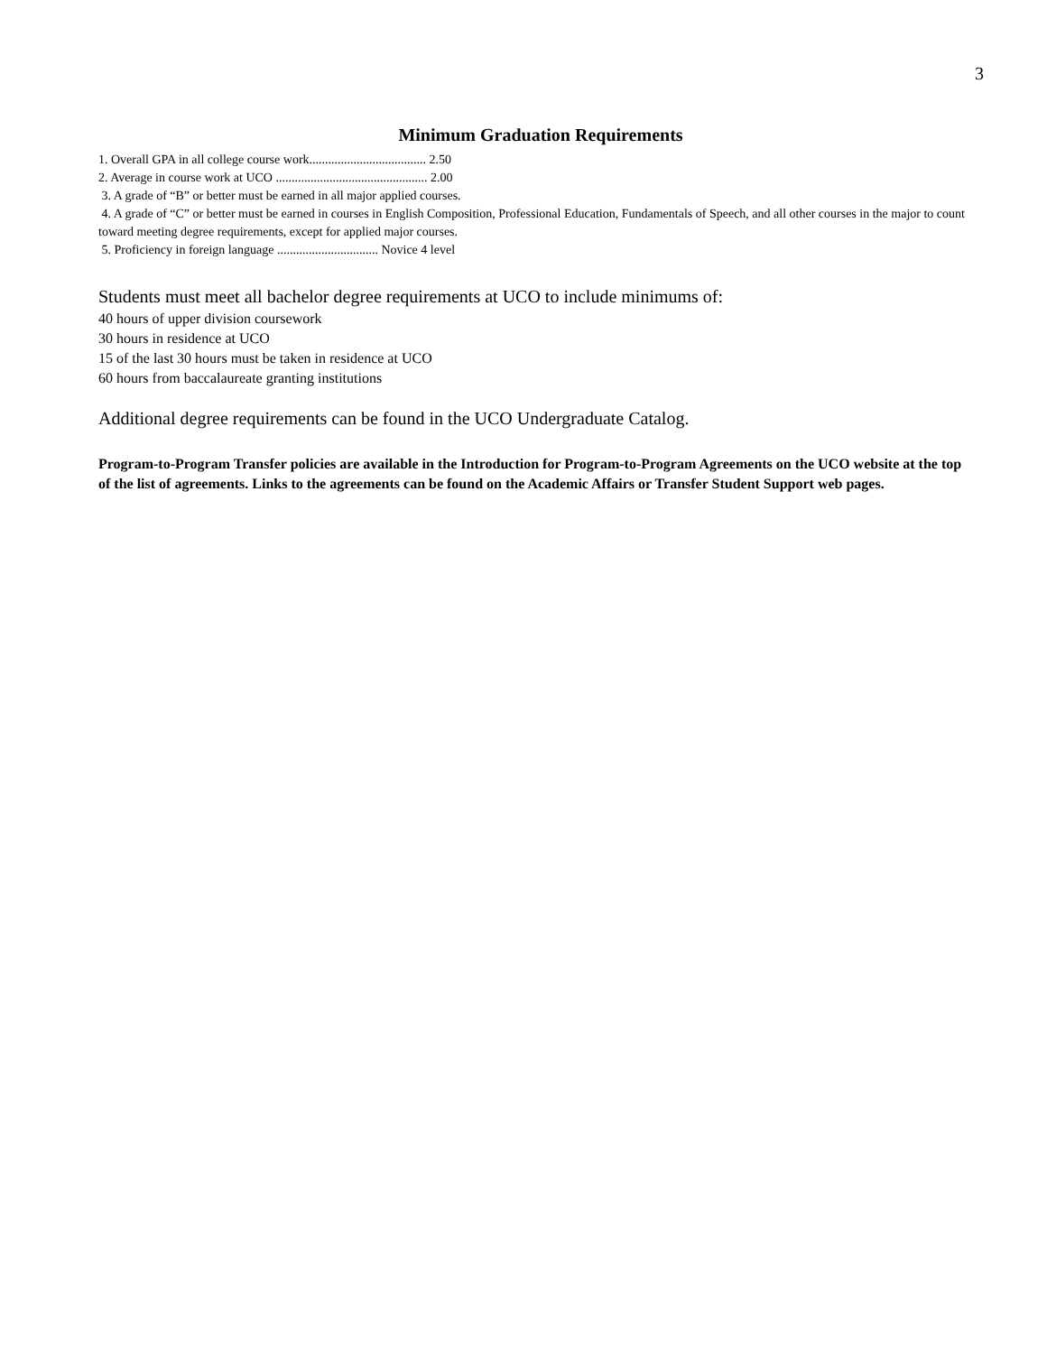3
Minimum Graduation Requirements
1. Overall GPA in all college course work..................................... 2.50
2. Average in course work at UCO ................................................ 2.00
3. A grade of “B” or better must be earned in all major applied courses.
4. A grade of “C” or better must be earned in courses in English Composition, Professional Education, Fundamentals of Speech, and all other courses in the major to count toward meeting degree requirements, except for applied major courses.
5. Proficiency in foreign language ................................ Novice 4 level
Students must meet all bachelor degree requirements at UCO to include minimums of:
40 hours of upper division coursework
30 hours in residence at UCO
15 of the last 30 hours must be taken in residence at UCO
60 hours from baccalaureate granting institutions
Additional degree requirements can be found in the UCO Undergraduate Catalog.
Program-to-Program Transfer policies are available in the Introduction for Program-to-Program Agreements on the UCO website at the top of the list of agreements. Links to the agreements can be found on the Academic Affairs or Transfer Student Support web pages.